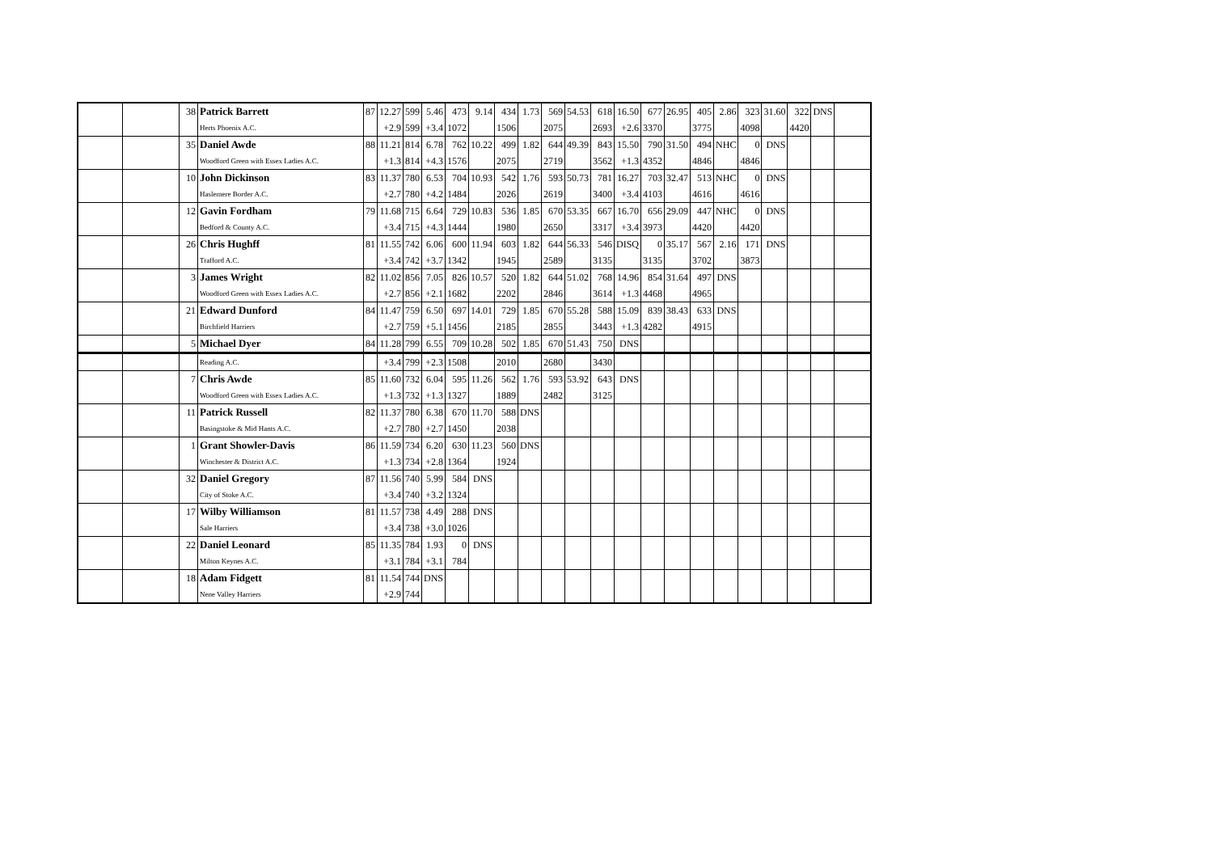| | | 38 | Patrick Barrett | 87 | 12.27 | 599 | 5.46 | 473 | 9.14 | 434 | 1.73 | 569 | 54.53 | 618 | 16.50 | 677 | 26.95 | 405 | 2.86 | 323 | 31.60 | 322 | DNS | |
| | | | Herts Phoenix A.C. | | +2.9 | 599 | +3.4 | 1072 | | 1506 | | 2075 | | 2693 | +2.6 | 3370 | | 3775 | | 4098 | | 4420 | | |
| | | 35 | Daniel Awde | 88 | 11.21 | 814 | 6.78 | 762 | 10.22 | 499 | 1.82 | 644 | 49.39 | 843 | 15.50 | 790 | 31.50 | 494 | NHC | 0 | DNS | | | |
| | | | Woodford Green with Essex Ladies A.C. | | +1.3 | 814 | +4.3 | 1576 | | 2075 | | 2719 | | 3562 | +1.3 | 4352 | | 4846 | | 4846 | | | | |
| | | 10 | John Dickinson | 83 | 11.37 | 780 | 6.53 | 704 | 10.93 | 542 | 1.76 | 593 | 50.73 | 781 | 16.27 | 703 | 32.47 | 513 | NHC | 0 | DNS | | | |
| | | | Haslemere Border A.C. | | +2.7 | 780 | +4.2 | 1484 | | 2026 | | 2619 | | 3400 | +3.4 | 4103 | | 4616 | | 4616 | | | | |
| | | 12 | Gavin Fordham | 79 | 11.68 | 715 | 6.64 | 729 | 10.83 | 536 | 1.85 | 670 | 53.35 | 667 | 16.70 | 656 | 29.09 | 447 | NHC | 0 | DNS | | | |
| | | | Bedford & County A.C. | | +3.4 | 715 | +4.3 | 1444 | | 1980 | | 2650 | | 3317 | +3.4 | 3973 | | 4420 | | 4420 | | | | |
| | | 26 | Chris Hughff | 81 | 11.55 | 742 | 6.06 | 600 | 11.94 | 603 | 1.82 | 644 | 56.33 | 546 | DISQ | 0 | 35.17 | 567 | 2.16 | 171 | DNS | | | |
| | | | Trafford A.C. | | +3.4 | 742 | +3.7 | 1342 | | 1945 | | 2589 | | 3135 | | 3135 | | 3702 | | 3873 | | | | |
| | | 3 | James Wright | 82 | 11.02 | 856 | 7.05 | 826 | 10.57 | 520 | 1.82 | 644 | 51.02 | 768 | 14.96 | 854 | 31.64 | 497 | DNS | | | | | |
| | | | Woodford Green with Essex Ladies A.C. | | +2.7 | 856 | +2.1 | 1682 | | 2202 | | 2846 | | 3614 | +1.3 | 4468 | | 4965 | | | | | | |
| | | 21 | Edward Dunford | 84 | 11.47 | 759 | 6.50 | 697 | 14.01 | 729 | 1.85 | 670 | 55.28 | 588 | 15.09 | 839 | 38.43 | 633 | DNS | | | | | |
| | | | Birchfield Harriers | | +2.7 | 759 | +5.1 | 1456 | | 2185 | | 2855 | | 3443 | +1.3 | 4282 | | 4915 | | | | | | |
| | | 5 | Michael Dyer | 84 | 11.28 | 799 | 6.55 | 709 | 10.28 | 502 | 1.85 | 670 | 51.43 | 750 | DNS | | | | | | | | | |
| | | | Reading A.C. | | +3.4 | 799 | +2.3 | 1508 | | 2010 | | 2680 | | 3430 | | | | | | | | | | |
| | | 7 | Chris Awde | 85 | 11.60 | 732 | 6.04 | 595 | 11.26 | 562 | 1.76 | 593 | 53.92 | 643 | DNS | | | | | | | | | |
| | | | Woodford Green with Essex Ladies A.C. | | +1.3 | 732 | +1.3 | 1327 | | 1889 | | 2482 | | 3125 | | | | | | | | | | |
| | | 11 | Patrick Russell | 82 | 11.37 | 780 | 6.38 | 670 | 11.70 | 588 | DNS | | | | | | | | | | | | | |
| | | | Basingstoke & Mid Hants A.C. | | +2.7 | 780 | +2.7 | 1450 | | 2038 | | | | | | | | | | | | | | |
| | | 1 | Grant Showler-Davis | 86 | 11.59 | 734 | 6.20 | 630 | 11.23 | 560 | DNS | | | | | | | | | | | | | |
| | | | Winchester & District A.C. | | +1.3 | 734 | +2.8 | 1364 | | 1924 | | | | | | | | | | | | | | |
| | | 32 | Daniel Gregory | 87 | 11.56 | 740 | 5.99 | 584 | DNS | | | | | | | | | | | | | | | |
| | | | City of Stoke A.C. | | +3.4 | 740 | +3.2 | 1324 | | | | | | | | | | | | | | | | |
| | | 17 | Wilby Williamson | 81 | 11.57 | 738 | 4.49 | 288 | DNS | | | | | | | | | | | | | | | |
| | | | Sale Harriers | | +3.4 | 738 | +3.0 | 1026 | | | | | | | | | | | | | | | | |
| | | 22 | Daniel Leonard | 85 | 11.35 | 784 | 1.93 | 0 | DNS | | | | | | | | | | | | | | | |
| | | | Milton Keynes A.C. | | +3.1 | 784 | +3.1 | 784 | | | | | | | | | | | | | | | | |
| | | 18 | Adam Fidgett | 81 | 11.54 | 744 | DNS | | | | | | | | | | | | | | | | | |
| | | | Nene Valley Harriers | | +2.9 | 744 | | | | | | | | | | | | | | | | | | |